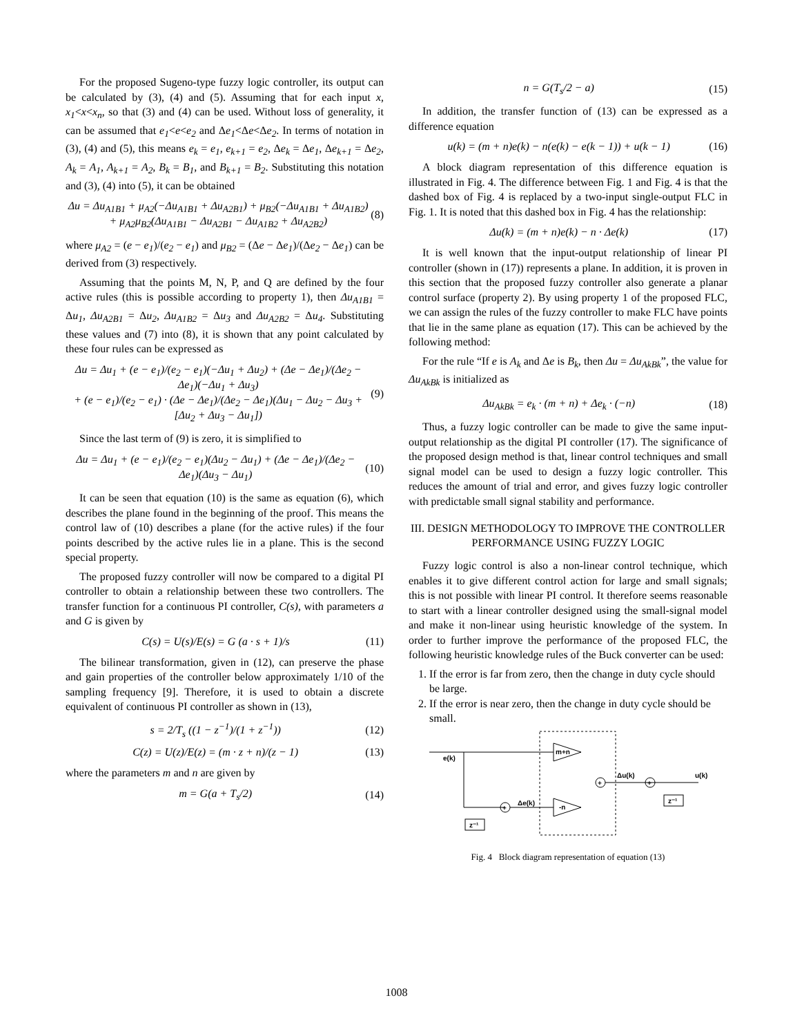For the proposed Sugeno-type fuzzy logic controller, its output can be calculated by (3), (4) and (5). Assuming that for each input x, x<sub>1</sub><x<x<sub>n</sub>, so that (3) and (4) can be used. Without loss of generality, it can be assumed that e<sub>1</sub><e<e<sub>2</sub> and Δe<sub>1</sub><Δe<Δe<sub>2</sub>. In terms of notation in (3), (4) and (5), this means e<sub>k</sub> = e<sub>1</sub>, e<sub>k+1</sub> = e<sub>2</sub>, Δe<sub>k</sub> = Δe<sub>1</sub>, Δe<sub>k+1</sub> = Δe<sub>2</sub>, A<sub>k</sub> = A<sub>1</sub>, A<sub>k+1</sub> = A<sub>2</sub>, B<sub>k</sub> = B<sub>1</sub>, and B<sub>k+1</sub> = B<sub>2</sub>. Substituting this notation and (3), (4) into (5), it can be obtained
Δu = Δu<sub>A1B1</sub> + μ<sub>A2</sub>(−Δu<sub>A1B1</sub> + Δu<sub>A2B1</sub>) + μ<sub>B2</sub>(−Δu<sub>A1B1</sub> + Δu<sub>A1B2</sub>)
+ μ<sub>A2</sub>μ<sub>B2</sub>(Δu<sub>A1B1</sub> − Δu<sub>A2B1</sub> − Δu<sub>A1B2</sub> + Δu<sub>A2B2</sub>) (8)
where μ<sub>A2</sub> = (e − e<sub>1</sub>)/(e<sub>2</sub> − e<sub>1</sub>) and μ<sub>B2</sub> = (Δe − Δe<sub>1</sub>)/(Δe<sub>2</sub> − Δe<sub>1</sub>) can be derived from (3) respectively.
Assuming that the points M, N, P, and Q are defined by the four active rules (this is possible according to property 1), then Δu<sub>A1B1</sub> = Δu<sub>1</sub>, Δu<sub>A2B1</sub> = Δu<sub>2</sub>, Δu<sub>A1B2</sub> = Δu<sub>3</sub> and Δu<sub>A2B2</sub> = Δu<sub>4</sub>. Substituting these values and (7) into (8), it is shown that any point calculated by these four rules can be expressed as
Δu = Δu<sub>1</sub> + (e − e<sub>1</sub>)/(e<sub>2</sub> − e<sub>1</sub>)(−Δu<sub>1</sub> + Δu<sub>2</sub>) + (Δe − Δe<sub>1</sub>)/(Δe<sub>2</sub> − Δe<sub>1</sub>)(−Δu<sub>1</sub> + Δu<sub>3</sub>)
+ (e − e<sub>1</sub>)/(e<sub>2</sub> − e<sub>1</sub>) · (Δe − Δe<sub>1</sub>)/(Δe<sub>2</sub> − Δe<sub>1</sub>)(Δu<sub>1</sub> − Δu<sub>2</sub> − Δu<sub>3</sub> + [Δu<sub>2</sub> + Δu<sub>3</sub> − Δu<sub>1</sub>]) (9)
Since the last term of (9) is zero, it is simplified to
Δu = Δu<sub>1</sub> + (e − e<sub>1</sub>)/(e<sub>2</sub> − e<sub>1</sub>)(Δu<sub>2</sub> − Δu<sub>1</sub>) + (Δe − Δe<sub>1</sub>)/(Δe<sub>2</sub> − Δe<sub>1</sub>)(Δu<sub>3</sub> − Δu<sub>1</sub>) (10)
It can be seen that equation (10) is the same as equation (6), which describes the plane found in the beginning of the proof. This means the control law of (10) describes a plane (for the active rules) if the four points described by the active rules lie in a plane. This is the second special property.
The proposed fuzzy controller will now be compared to a digital PI controller to obtain a relationship between these two controllers. The transfer function for a continuous PI controller, C(s), with parameters a and G is given by
C(s) = U(s)/E(s) = G (a · s + 1)/s (11)
The bilinear transformation, given in (12), can preserve the phase and gain properties of the controller below approximately 1/10 of the sampling frequency [9]. Therefore, it is used to obtain a discrete equivalent of continuous PI controller as shown in (13),
s = 2/T<sub>s</sub> ((1 − z<sup>−1</sup>)/(1 + z<sup>−1</sup>)) (12)
C(z) = U(z)/E(z) = (m · z + n)/(z − 1) (13)
where the parameters m and n are given by
m = G(a + T<sub>s</sub>/2) (14)
n = G(T<sub>s</sub>/2 − a) (15)
In addition, the transfer function of (13) can be expressed as a difference equation
u(k) = (m + n)e(k) − n(e(k) − e(k − 1)) + u(k − 1) (16)
A block diagram representation of this difference equation is illustrated in Fig. 4. The difference between Fig. 1 and Fig. 4 is that the dashed box of Fig. 4 is replaced by a two-input single-output FLC in Fig. 1. It is noted that this dashed box in Fig. 4 has the relationship:
Δu(k) = (m + n)e(k) − n · Δe(k) (17)
It is well known that the input-output relationship of linear PI controller (shown in (17)) represents a plane. In addition, it is proven in this section that the proposed fuzzy controller also generate a planar control surface (property 2). By using property 1 of the proposed FLC, we can assign the rules of the fuzzy controller to make FLC have points that lie in the same plane as equation (17). This can be achieved by the following method:
For the rule “If e is A<sub>k</sub> and Δe is B<sub>k</sub>, then Δu = Δu<sub>AkBk</sub>”, the value for Δu<sub>AkBk</sub> is initialized as
Δu<sub>AkBk</sub> = e<sub>k</sub> · (m + n) + Δe<sub>k</sub> · (−n) (18)
Thus, a fuzzy logic controller can be made to give the same input-output relationship as the digital PI controller (17). The significance of the proposed design method is that, linear control techniques and small signal model can be used to design a fuzzy logic controller. This reduces the amount of trial and error, and gives fuzzy logic controller with predictable small signal stability and performance.
III. DESIGN METHODOLOGY TO IMPROVE THE CONTROLLER PERFORMANCE USING FUZZY LOGIC
Fuzzy logic control is also a non-linear control technique, which enables it to give different control action for large and small signals; this is not possible with linear PI control. It therefore seems reasonable to start with a linear controller designed using the small-signal model and make it non-linear using heuristic knowledge of the system. In order to further improve the performance of the proposed FLC, the following heuristic knowledge rules of the Buck converter can be used:
1. If the error is far from zero, then the change in duty cycle should be large.
2. If the error is near zero, then the change in duty cycle should be small.
e(k)
m+n
+
z⁻¹
Δe(k)
-n
+
Δu(k)
+
u(k)
z⁻¹
Fig. 4 Block diagram representation of equation (13)
1008